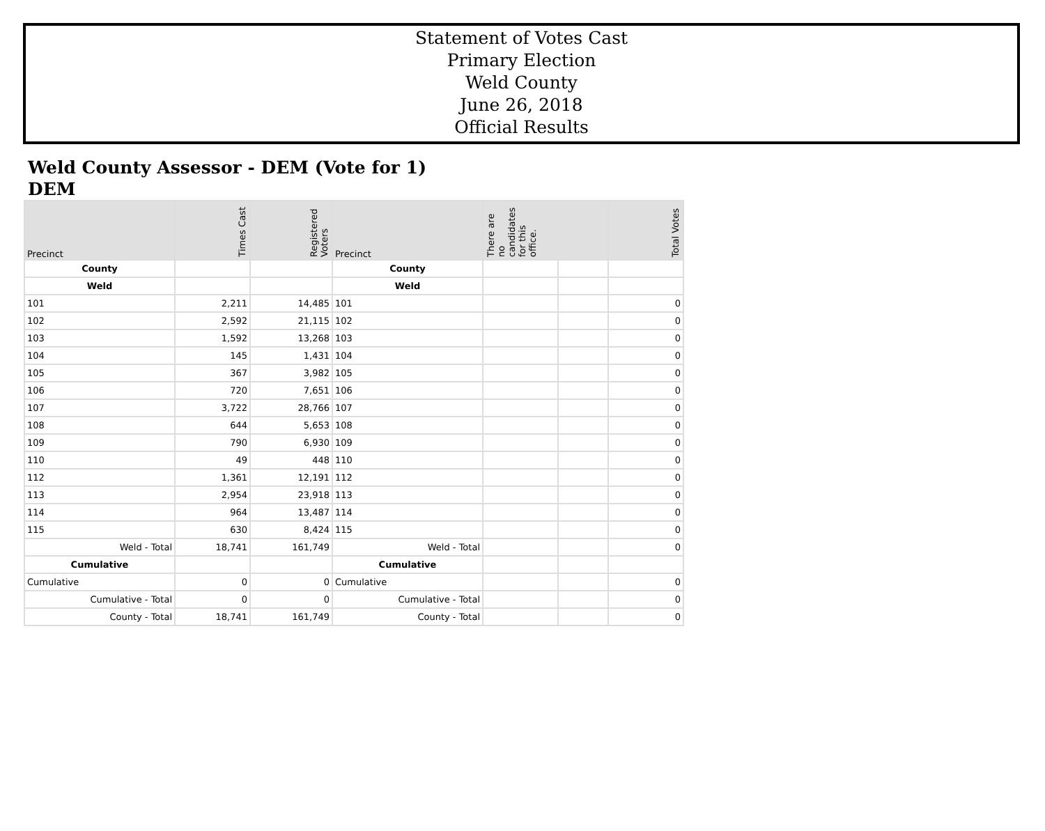Statement of Votes Cast
Primary Election
Weld County
June 26, 2018
Official Results
Weld County Assessor - DEM (Vote for 1)
DEM
| Precinct | Times Cast | Registered Voters | Precinct | There are no candidates for this office. | | Total Votes |
| --- | --- | --- | --- | --- | --- | --- |
| County | | | County | | | |
| Weld | | | Weld | | | |
| 101 | 2,211 | 14,485 | 101 | | | 0 |
| 102 | 2,592 | 21,115 | 102 | | | 0 |
| 103 | 1,592 | 13,268 | 103 | | | 0 |
| 104 | 145 | 1,431 | 104 | | | 0 |
| 105 | 367 | 3,982 | 105 | | | 0 |
| 106 | 720 | 7,651 | 106 | | | 0 |
| 107 | 3,722 | 28,766 | 107 | | | 0 |
| 108 | 644 | 5,653 | 108 | | | 0 |
| 109 | 790 | 6,930 | 109 | | | 0 |
| 110 | 49 | 448 | 110 | | | 0 |
| 112 | 1,361 | 12,191 | 112 | | | 0 |
| 113 | 2,954 | 23,918 | 113 | | | 0 |
| 114 | 964 | 13,487 | 114 | | | 0 |
| 115 | 630 | 8,424 | 115 | | | 0 |
| Weld - Total | 18,741 | 161,749 | Weld - Total | | | 0 |
| Cumulative | | | Cumulative | | | |
| Cumulative | 0 | 0 | Cumulative | | | 0 |
| Cumulative - Total | 0 | 0 | Cumulative - Total | | | 0 |
| County - Total | 18,741 | 161,749 | County - Total | | | 0 |